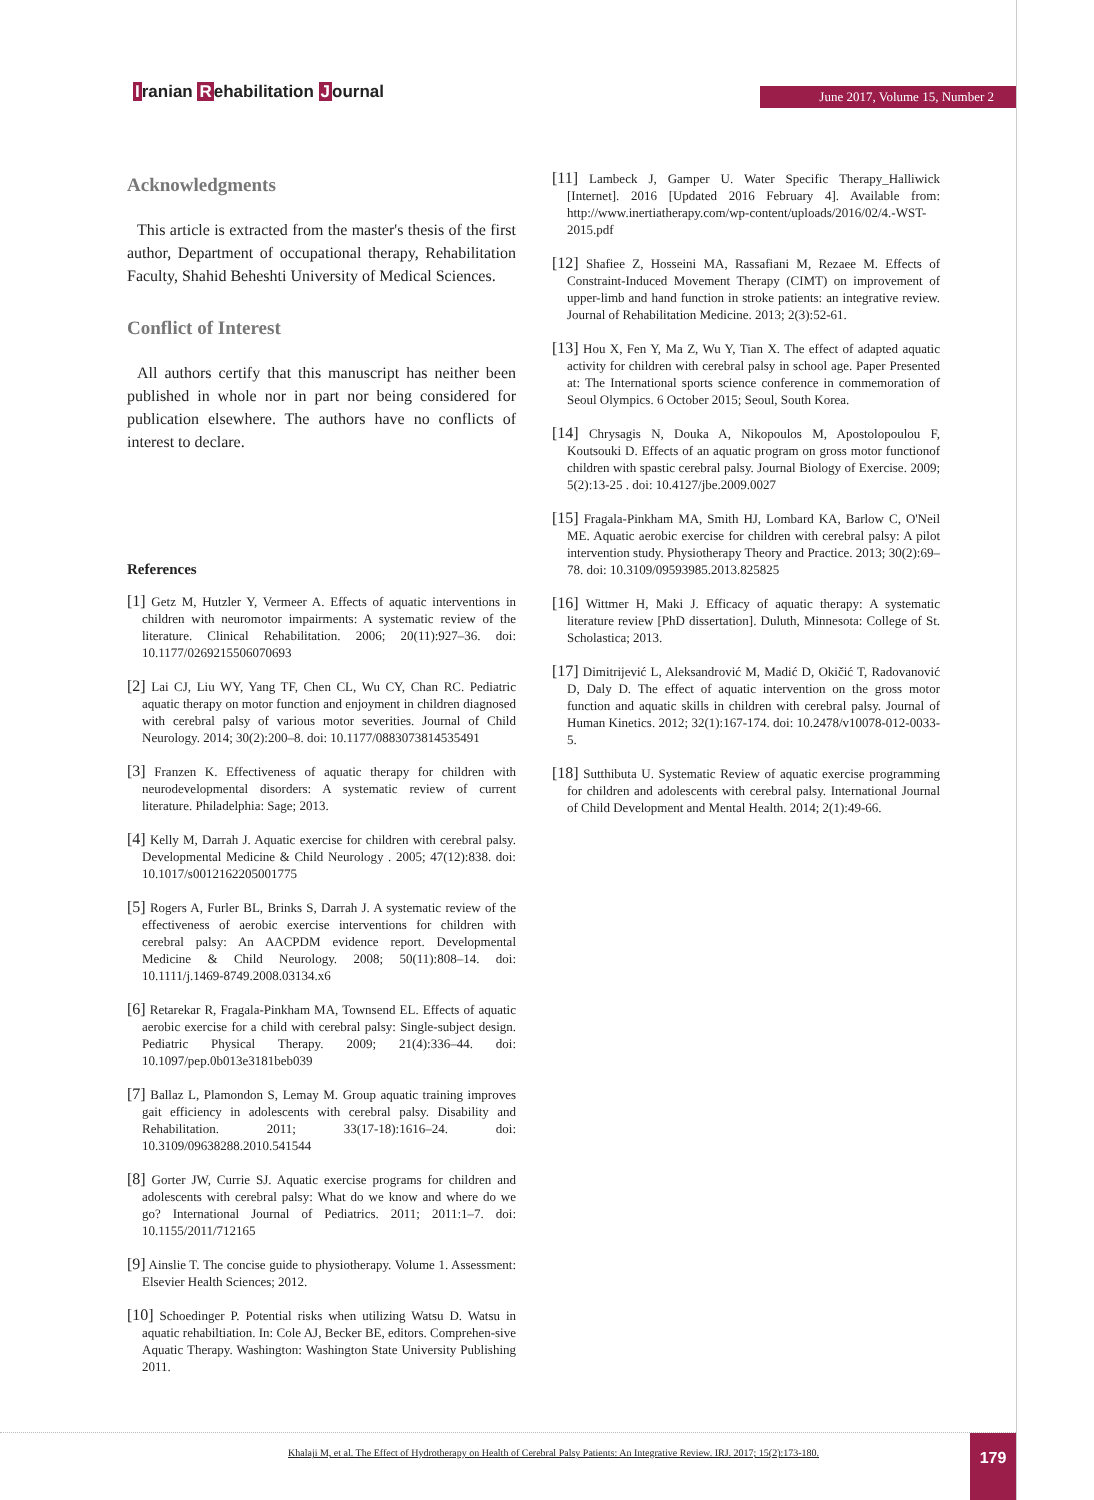Iranian Rehabilitation Journal
June 2017, Volume 15, Number 2
Acknowledgments
This article is extracted from the master's thesis of the first author, Department of occupational therapy, Rehabilitation Faculty, Shahid Beheshti University of Medical Sciences.
Conflict of Interest
All authors certify that this manuscript has neither been published in whole nor in part nor being considered for publication elsewhere. The authors have no conflicts of interest to declare.
References
[1] Getz M, Hutzler Y, Vermeer A. Effects of aquatic interventions in children with neuromotor impairments: A systematic review of the literature. Clinical Rehabilitation. 2006; 20(11):927–36. doi: 10.1177/0269215506070693
[2] Lai CJ, Liu WY, Yang TF, Chen CL, Wu CY, Chan RC. Pediatric aquatic therapy on motor function and enjoyment in children diagnosed with cerebral palsy of various motor severities. Journal of Child Neurology. 2014; 30(2):200–8. doi: 10.1177/0883073814535491
[3] Franzen K. Effectiveness of aquatic therapy for children with neurodevelopmental disorders: A systematic review of current literature. Philadelphia: Sage; 2013.
[4] Kelly M, Darrah J. Aquatic exercise for children with cerebral palsy. Developmental Medicine & Child Neurology . 2005; 47(12):838. doi: 10.1017/s0012162205001775
[5] Rogers A, Furler BL, Brinks S, Darrah J. A systematic review of the effectiveness of aerobic exercise interventions for children with cerebral palsy: An AACPDM evidence report. Developmental Medicine & Child Neurology. 2008; 50(11):808–14. doi: 10.1111/j.1469-8749.2008.03134.x6
[6] Retarekar R, Fragala-Pinkham MA, Townsend EL. Effects of aquatic aerobic exercise for a child with cerebral palsy: Single-subject design. Pediatric Physical Therapy. 2009; 21(4):336–44. doi: 10.1097/pep.0b013e3181beb039
[7] Ballaz L, Plamondon S, Lemay M. Group aquatic training improves gait efficiency in adolescents with cerebral palsy. Disability and Rehabilitation. 2011; 33(17-18):1616–24. doi: 10.3109/09638288.2010.541544
[8] Gorter JW, Currie SJ. Aquatic exercise programs for children and adolescents with cerebral palsy: What do we know and where do we go? International Journal of Pediatrics. 2011; 2011:1–7. doi: 10.1155/2011/712165
[9] Ainslie T. The concise guide to physiotherapy. Volume 1. Assessment: Elsevier Health Sciences; 2012.
[10] Schoedinger P. Potential risks when utilizing Watsu D. Watsu in aquatic rehabiltiation. In: Cole AJ, Becker BE, editors. Comprehen-sive Aquatic Therapy. Washington: Washington State University Publishing 2011.
[11] Lambeck J, Gamper U. Water Specific Therapy_Halliwick [Internet]. 2016 [Updated 2016 February 4]. Available from: http://www.inertiatherapy.com/wp-content/uploads/2016/02/4.-WST-2015.pdf
[12] Shafiee Z, Hosseini MA, Rassafiani M, Rezaee M. Effects of Constraint-Induced Movement Therapy (CIMT) on improvement of upper-limb and hand function in stroke patients: an integrative review. Journal of Rehabilitation Medicine. 2013; 2(3):52-61.
[13] Hou X, Fen Y, Ma Z, Wu Y, Tian X. The effect of adapted aquatic activity for children with cerebral palsy in school age. Paper Presented at: The International sports science conference in commemoration of Seoul Olympics. 6 October 2015; Seoul, South Korea.
[14] Chrysagis N, Douka A, Nikopoulos M, Apostolopoulou F, Koutsouki D. Effects of an aquatic program on gross motor functionof children with spastic cerebral palsy. Journal Biology of Exercise. 2009; 5(2):13-25 . doi: 10.4127/jbe.2009.0027
[15] Fragala-Pinkham MA, Smith HJ, Lombard KA, Barlow C, O'Neil ME. Aquatic aerobic exercise for children with cerebral palsy: A pilot intervention study. Physiotherapy Theory and Practice. 2013; 30(2):69–78. doi: 10.3109/09593985.2013.825825
[16] Wittmer H, Maki J. Efficacy of aquatic therapy: A systematic literature review [PhD dissertation]. Duluth, Minnesota: College of St. Scholastica; 2013.
[17] Dimitrijević L, Aleksandrović M, Madić D, Okičić T, Radovanović D, Daly D. The effect of aquatic intervention on the gross motor function and aquatic skills in children with cerebral palsy. Journal of Human Kinetics. 2012; 32(1):167-174. doi: 10.2478/v10078-012-0033-5.
[18] Sutthibuta U. Systematic Review of aquatic exercise programming for children and adolescents with cerebral palsy. International Journal of Child Development and Mental Health. 2014; 2(1):49-66.
Khalaji M, et al. The Effect of Hydrotherapy on Health of Cerebral Palsy Patients: An Integrative Review. IRJ. 2017; 15(2):173-180.
179